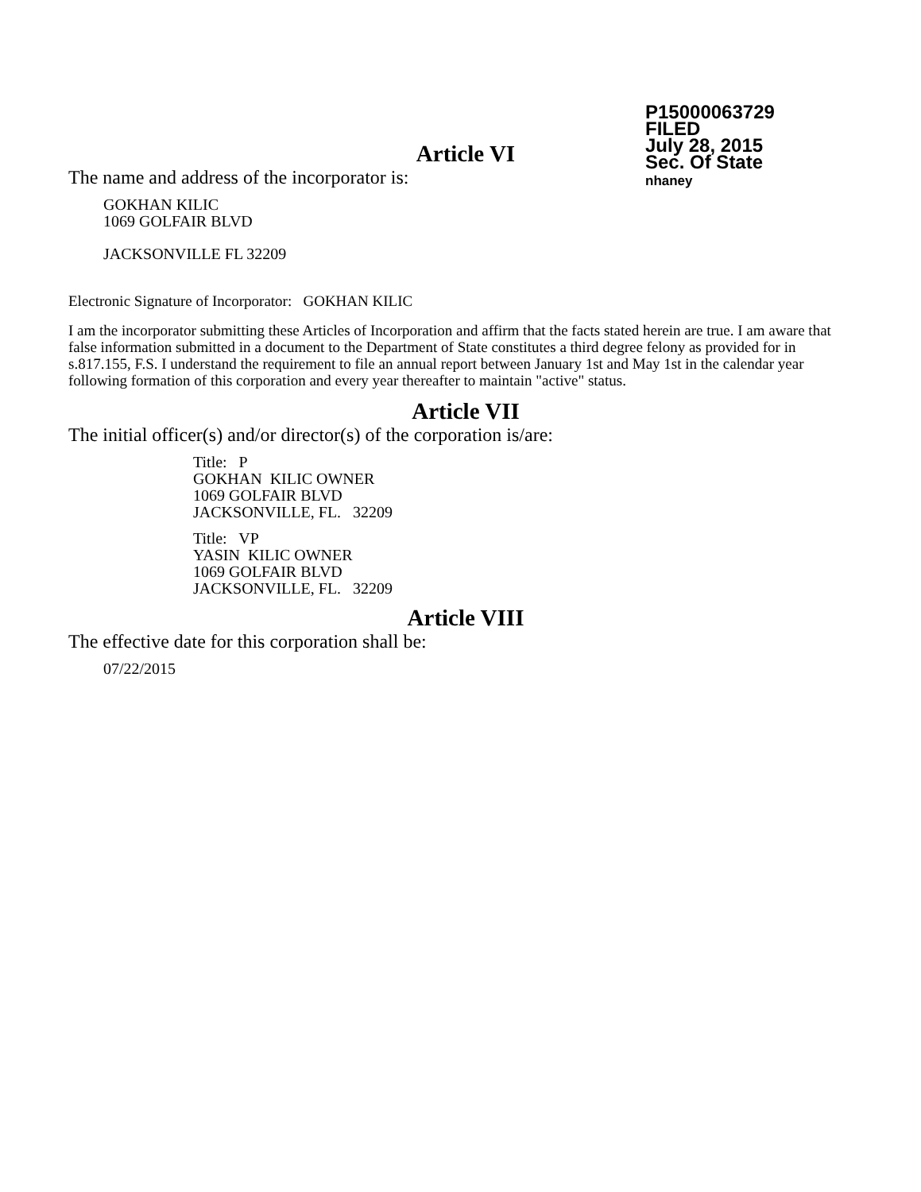P15000063729
FILED
July 28, 2015
Sec. Of State
nhaney
Article VI
The name and address of the incorporator is:
GOKHAN KILIC
1069 GOLFAIR BLVD
JACKSONVILLE FL 32209
Electronic Signature of Incorporator: GOKHAN KILIC
I am the incorporator submitting these Articles of Incorporation and affirm that the facts stated herein are true. I am aware that false information submitted in a document to the Department of State constitutes a third degree felony as provided for in s.817.155, F.S. I understand the requirement to file an annual report between January 1st and May 1st in the calendar year following formation of this corporation and every year thereafter to maintain "active" status.
Article VII
The initial officer(s) and/or director(s) of the corporation is/are:
Title: P
GOKHAN KILIC OWNER
1069 GOLFAIR BLVD
JACKSONVILLE, FL. 32209
Title: VP
YASIN KILIC OWNER
1069 GOLFAIR BLVD
JACKSONVILLE, FL. 32209
Article VIII
The effective date for this corporation shall be:
07/22/2015